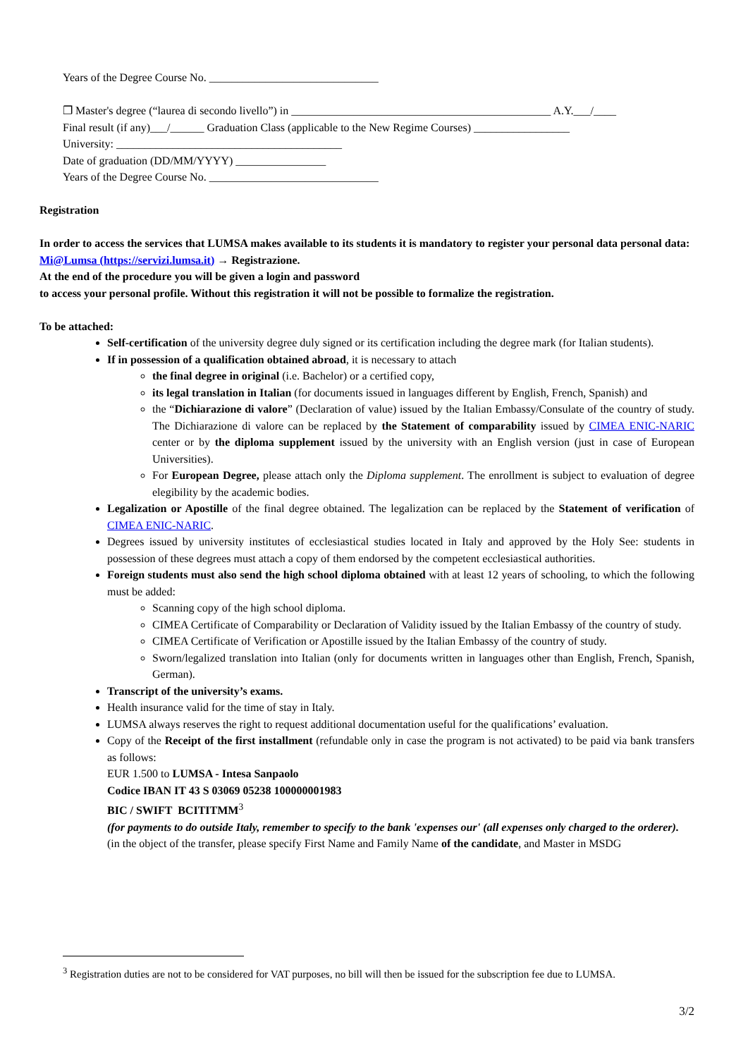Years of the Degree Course No. ______________________________
❐ Master's degree (“laurea di secondo livello”) in ______________________________________________ A.Y.___/____
Final result (if any)___/______ Graduation Class (applicable to the New Regime Courses) _________________
University: ________________________________________
Date of graduation (DD/MM/YYYY) ________________
Years of the Degree Course No. ______________________________
Registration
In order to access the services that LUMSA makes available to its students it is mandatory to register your personal data personal data: Mi@Lumsa (https://servizi.lumsa.it) → Registrazione.
At the end of the procedure you will be given a login and password
to access your personal profile. Without this registration it will not be possible to formalize the registration.
To be attached:
Self-certification of the university degree duly signed or its certification including the degree mark (for Italian students).
If in possession of a qualification obtained abroad, it is necessary to attach
the final degree in original (i.e. Bachelor) or a certified copy,
its legal translation in Italian (for documents issued in languages different by English, French, Spanish) and
the “Dichiarazione di valore” (Declaration of value) issued by the Italian Embassy/Consulate of the country of study. The Dichiarazione di valore can be replaced by the Statement of comparability issued by CIMEA ENIC-NARIC center or by the diploma supplement issued by the university with an English version (just in case of European Universities).
For European Degree, please attach only the Diploma supplement. The enrollment is subject to evaluation of degree elegibility by the academic bodies.
Legalization or Apostille of the final degree obtained. The legalization can be replaced by the Statement of verification of CIMEA ENIC-NARIC.
Degrees issued by university institutes of ecclesiastical studies located in Italy and approved by the Holy See: students in possession of these degrees must attach a copy of them endorsed by the competent ecclesiastical authorities.
Foreign students must also send the high school diploma obtained with at least 12 years of schooling, to which the following must be added:
Scanning copy of the high school diploma.
CIMEA Certificate of Comparability or Declaration of Validity issued by the Italian Embassy of the country of study.
CIMEA Certificate of Verification or Apostille issued by the Italian Embassy of the country of study.
Sworn/legalized translation into Italian (only for documents written in languages other than English, French, Spanish, German).
Transcript of the university’s exams.
Health insurance valid for the time of stay in Italy.
LUMSA always reserves the right to request additional documentation useful for the qualifications’ evaluation.
Copy of the Receipt of the first installment (refundable only in case the program is not activated) to be paid via bank transfers as follows:
EUR 1.500 to LUMSA - Intesa Sanpaolo
Codice IBAN IT 43 S 03069 05238 100000001983
BIC / SWIFT BCITITMM<sup>3</sup>
(for payments to do outside Italy, remember to specify to the bank 'expenses our' (all expenses only charged to the orderer).
(in the object of the transfer, please specify First Name and Family Name of the candidate, and Master in MSDG
<sup>3</sup> Registration duties are not to be considered for VAT purposes, no bill will then be issued for the subscription fee due to LUMSA.
3/2